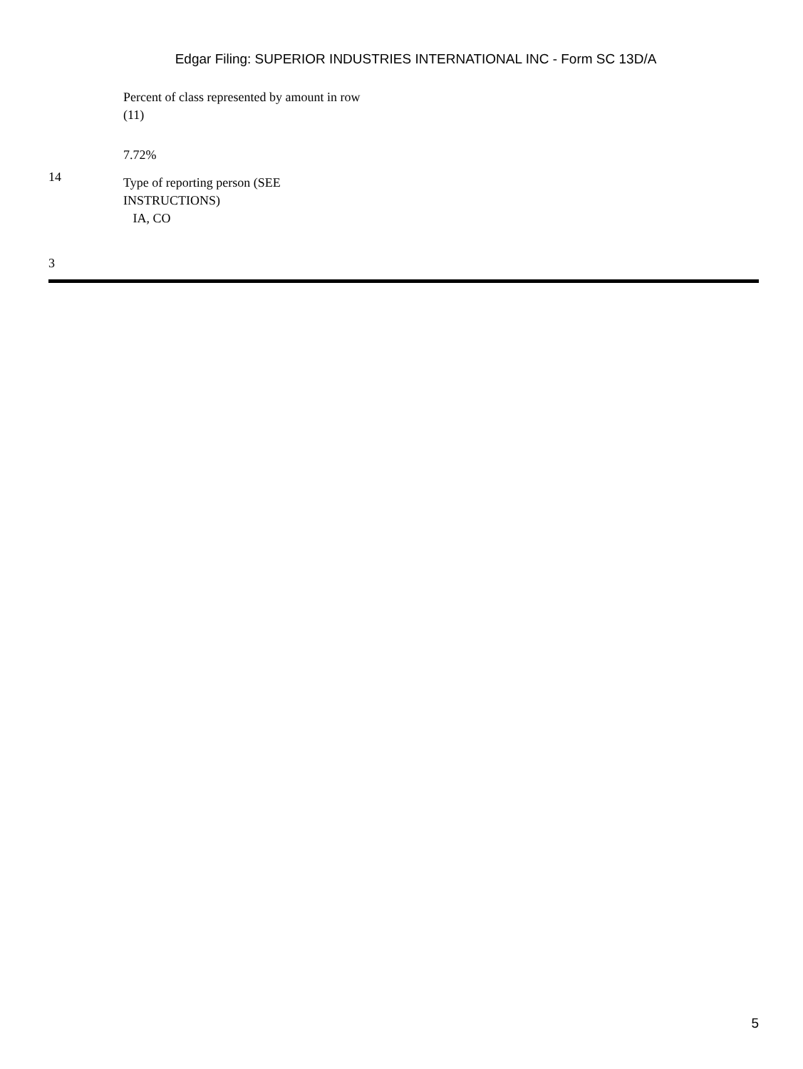Edgar Filing: SUPERIOR INDUSTRIES INTERNATIONAL INC - Form SC 13D/A
| | Percent of class represented by amount in row (11) 7.72% |
| 14 | Type of reporting person (SEE INSTRUCTIONS) IA, CO |
3
5